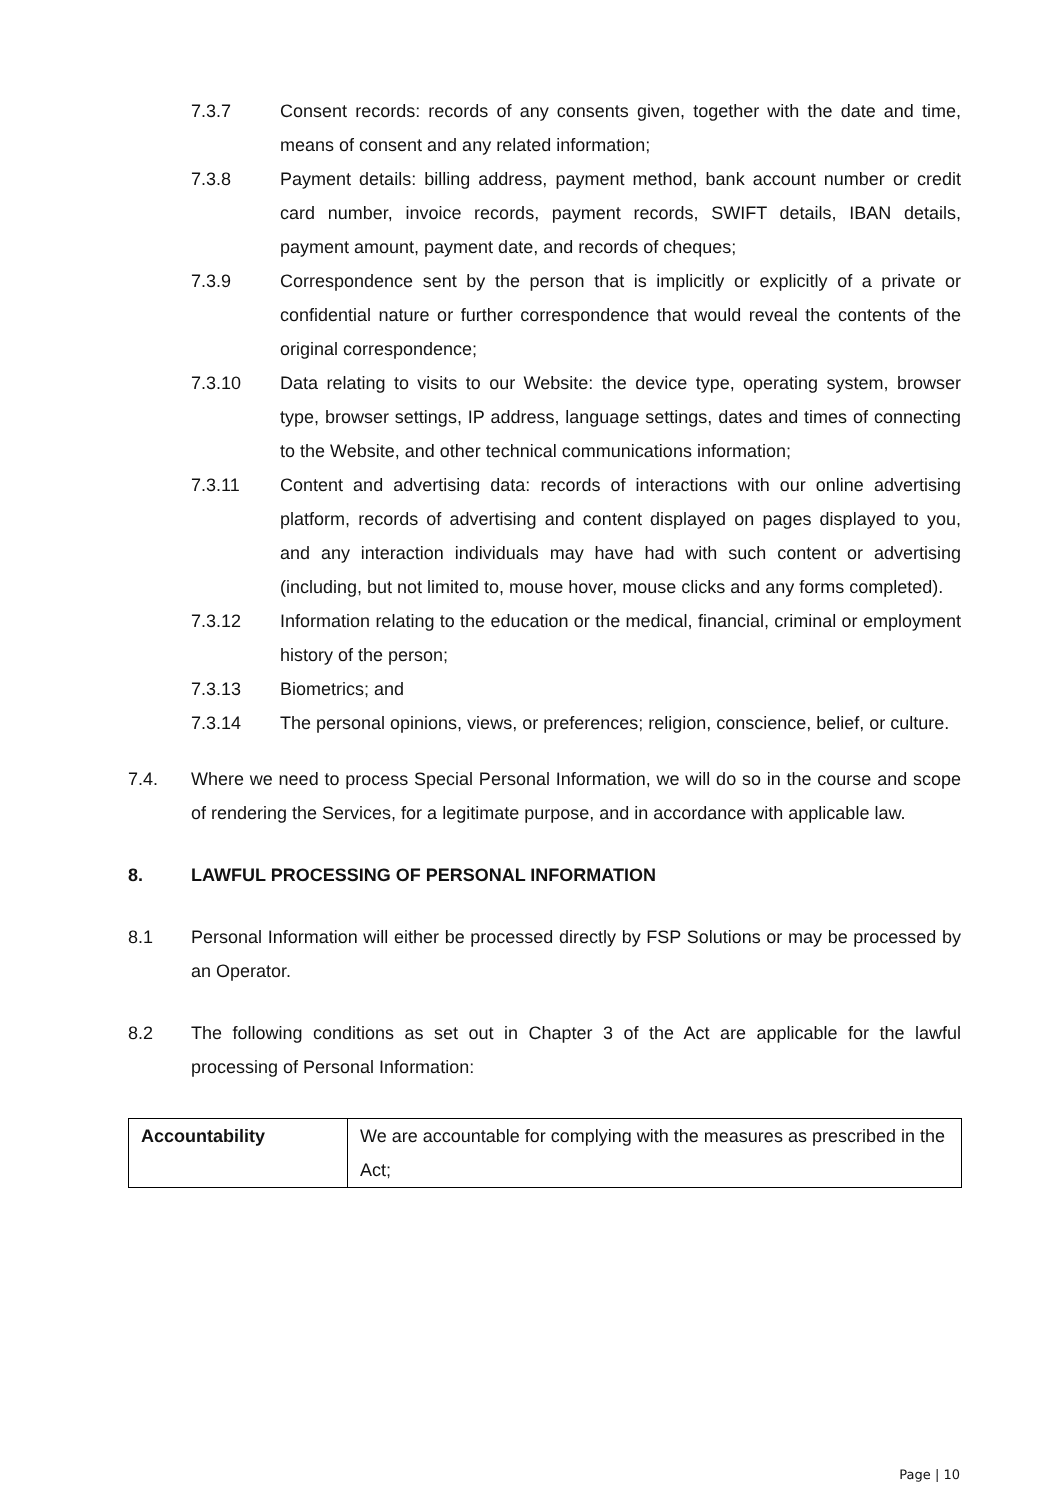7.3.7 Consent records: records of any consents given, together with the date and time, means of consent and any related information;
7.3.8 Payment details: billing address, payment method, bank account number or credit card number, invoice records, payment records, SWIFT details, IBAN details, payment amount, payment date, and records of cheques;
7.3.9 Correspondence sent by the person that is implicitly or explicitly of a private or confidential nature or further correspondence that would reveal the contents of the original correspondence;
7.3.10 Data relating to visits to our Website: the device type, operating system, browser type, browser settings, IP address, language settings, dates and times of connecting to the Website, and other technical communications information;
7.3.11 Content and advertising data: records of interactions with our online advertising platform, records of advertising and content displayed on pages displayed to you, and any interaction individuals may have had with such content or advertising (including, but not limited to, mouse hover, mouse clicks and any forms completed).
7.3.12 Information relating to the education or the medical, financial, criminal or employment history of the person;
7.3.13 Biometrics; and
7.3.14 The personal opinions, views, or preferences; religion, conscience, belief, or culture.
7.4. Where we need to process Special Personal Information, we will do so in the course and scope of rendering the Services, for a legitimate purpose, and in accordance with applicable law.
8. LAWFUL PROCESSING OF PERSONAL INFORMATION
8.1 Personal Information will either be processed directly by FSP Solutions or may be processed by an Operator.
8.2 The following conditions as set out in Chapter 3 of the Act are applicable for the lawful processing of Personal Information:
| Accountability | We are accountable for complying with the measures as prescribed in the Act; |
Page | 10